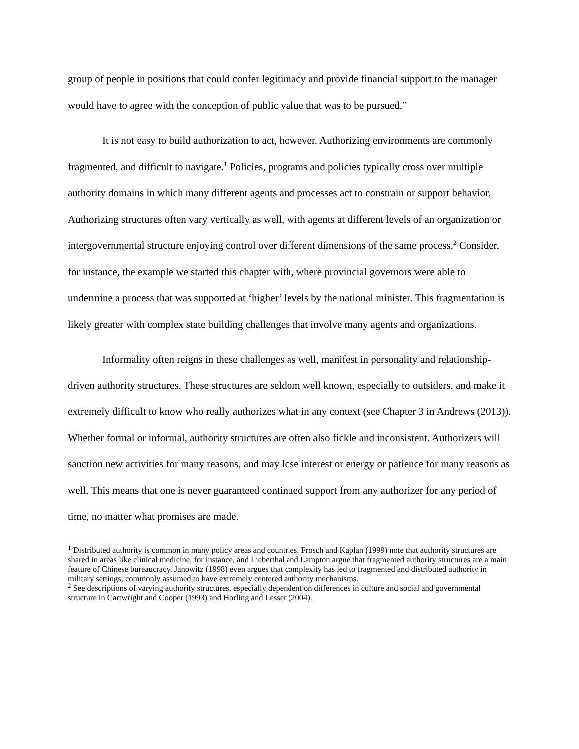group of people in positions that could confer legitimacy and provide financial support to the manager would have to agree with the conception of public value that was to be pursued.”
It is not easy to build authorization to act, however. Authorizing environments are commonly fragmented, and difficult to navigate.<sup>1</sup> Policies, programs and policies typically cross over multiple authority domains in which many different agents and processes act to constrain or support behavior. Authorizing structures often vary vertically as well, with agents at different levels of an organization or intergovernmental structure enjoying control over different dimensions of the same process.<sup>2</sup> Consider, for instance, the example we started this chapter with, where provincial governors were able to undermine a process that was supported at ‘higher’ levels by the national minister. This fragmentation is likely greater with complex state building challenges that involve many agents and organizations.
Informality often reigns in these challenges as well, manifest in personality and relationship-driven authority structures. These structures are seldom well known, especially to outsiders, and make it extremely difficult to know who really authorizes what in any context (see Chapter 3 in Andrews (2013)). Whether formal or informal, authority structures are often also fickle and inconsistent. Authorizers will sanction new activities for many reasons, and may lose interest or energy or patience for many reasons as well. This means that one is never guaranteed continued support from any authorizer for any period of time, no matter what promises are made.
<sup>1</sup> Distributed authority is common in many policy areas and countries. Frosch and Kaplan (1999) note that authority structures are shared in areas like clinical medicine, for instance, and Lieberthal and Lampton argue that fragmented authority structures are a main feature of Chinese bureaucracy. Janowitz (1998) even argues that complexity has led to fragmented and distributed authority in military settings, commonly assumed to have extremely centered authority mechanisms.
<sup>2</sup> See descriptions of varying authority structures, especially dependent on differences in culture and social and governmental structure in Cartwright and Cooper (1993) and Horling and Lesser (2004).